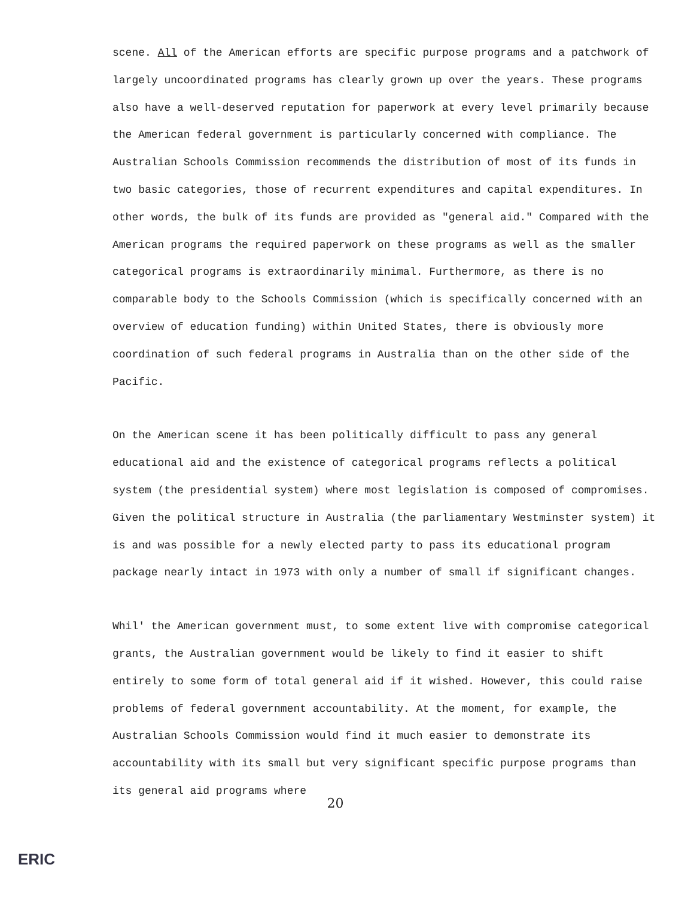scene. All of the American efforts are specific purpose programs and a patchwork of largely uncoordinated programs has clearly grown up over the years. These programs also have a well-deserved reputation for paperwork at every level primarily because the American federal government is particularly concerned with compliance. The Australian Schools Commission recommends the distribution of most of its funds in two basic categories, those of recurrent expenditures and capital expenditures. In other words, the bulk of its funds are provided as "general aid." Compared with the American programs the required paperwork on these programs as well as the smaller categorical programs is extraordinarily minimal. Furthermore, as there is no comparable body to the Schools Commission (which is specifically concerned with an overview of education funding) within United States, there is obviously more coordination of such federal programs in Australia than on the other side of the Pacific.
On the American scene it has been politically difficult to pass any general educational aid and the existence of categorical programs reflects a political system (the presidential system) where most legislation is composed of compromises. Given the political structure in Australia (the parliamentary Westminster system) it is and was possible for a newly elected party to pass its educational program package nearly intact in 1973 with only a number of small if significant changes.
Whil' the American government must, to some extent live with compromise categorical grants, the Australian government would be likely to find it easier to shift entirely to some form of total general aid if it wished. However, this could raise problems of federal government accountability. At the moment, for example, the Australian Schools Commission would find it much easier to demonstrate its accountability with its small but very significant specific purpose programs than its general aid programs where
20
ERIC